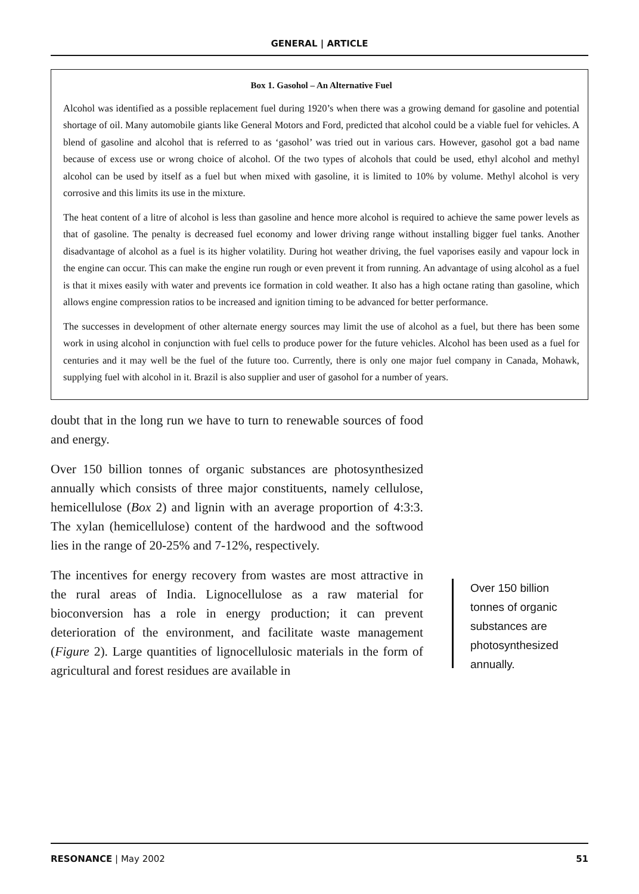GENERAL | ARTICLE
Box 1. Gasohol – An Alternative Fuel
Alcohol was identified as a possible replacement fuel during 1920’s when there was a growing demand for gasoline and potential shortage of oil. Many automobile giants like General Motors and Ford, predicted that alcohol could be a viable fuel for vehicles. A blend of gasoline and alcohol that is referred to as ‘gasohol’ was tried out in various cars. However, gasohol got a bad name because of excess use or wrong choice of alcohol. Of the two types of alcohols that could be used, ethyl alcohol and methyl alcohol can be used by itself as a fuel but when mixed with gasoline, it is limited to 10% by volume. Methyl alcohol is very corrosive and this limits its use in the mixture.
The heat content of a litre of alcohol is less than gasoline and hence more alcohol is required to achieve the same power levels as that of gasoline. The penalty is decreased fuel economy and lower driving range without installing bigger fuel tanks. Another disadvantage of alcohol as a fuel is its higher volatility. During hot weather driving, the fuel vaporises easily and vapour lock in the engine can occur. This can make the engine run rough or even prevent it from running. An advantage of using alcohol as a fuel is that it mixes easily with water and prevents ice formation in cold weather. It also has a high octane rating than gasoline, which allows engine compression ratios to be increased and ignition timing to be advanced for better performance.
The successes in development of other alternate energy sources may limit the use of alcohol as a fuel, but there has been some work in using alcohol in conjunction with fuel cells to produce power for the future vehicles. Alcohol has been used as a fuel for centuries and it may well be the fuel of the future too. Currently, there is only one major fuel company in Canada, Mohawk, supplying fuel with alcohol in it. Brazil is also supplier and user of gasohol for a number of years.
doubt that in the long run we have to turn to renewable sources of food and energy.
Over 150 billion tonnes of organic substances are photosynthesized annually which consists of three major constituents, namely cellulose, hemicellulose (Box 2) and lignin with an average proportion of 4:3:3. The xylan (hemicellulose) content of the hardwood and the softwood lies in the range of 20-25% and 7-12%, respectively.
The incentives for energy recovery from wastes are most attractive in the rural areas of India. Lignocellulose as a raw material for bioconversion has a role in energy production; it can prevent deterioration of the environment, and facilitate waste management (Figure 2). Large quantities of lignocellulosic materials in the form of agricultural and forest residues are available in
Over 150 billion tonnes of organic substances are photosynthesized annually.
RESONANCE | May 2002 51